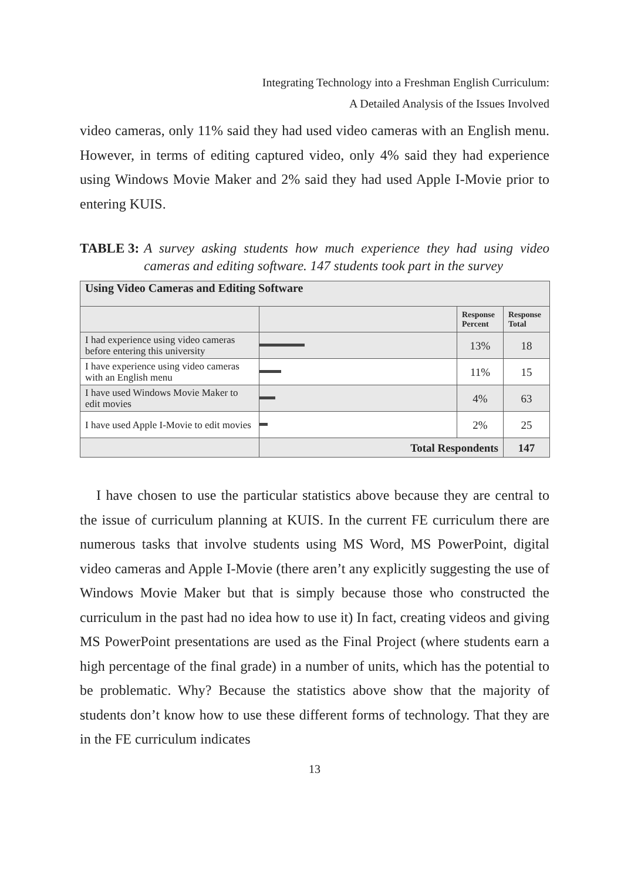Integrating Technology into a Freshman English Curriculum:
A Detailed Analysis of the Issues Involved
video cameras, only 11% said they had used video cameras with an English menu. However, in terms of editing captured video, only 4% said they had experience using Windows Movie Maker and 2% said they had used Apple I-Movie prior to entering KUIS.
TABLE 3: A survey asking students how much experience they had using video cameras and editing software. 147 students took part in the survey
| Using Video Cameras and Editing Software | | | |
| --- | --- | --- | --- |
| | | Response Percent | Response Total |
| I had experience using video cameras before entering this university | | 13% | 18 |
| I have experience using video cameras with an English menu | | 11% | 15 |
| I have used Windows Movie Maker to edit movies | | 4% | 63 |
| I have used Apple I-Movie to edit movies | | 2% | 25 |
| | Total Respondents | | 147 |
I have chosen to use the particular statistics above because they are central to the issue of curriculum planning at KUIS. In the current FE curriculum there are numerous tasks that involve students using MS Word, MS PowerPoint, digital video cameras and Apple I-Movie (there aren’t any explicitly suggesting the use of Windows Movie Maker but that is simply because those who constructed the curriculum in the past had no idea how to use it) In fact, creating videos and giving MS PowerPoint presentations are used as the Final Project (where students earn a high percentage of the final grade) in a number of units, which has the potential to be problematic. Why? Because the statistics above show that the majority of students don’t know how to use these different forms of technology. That they are in the FE curriculum indicates
13